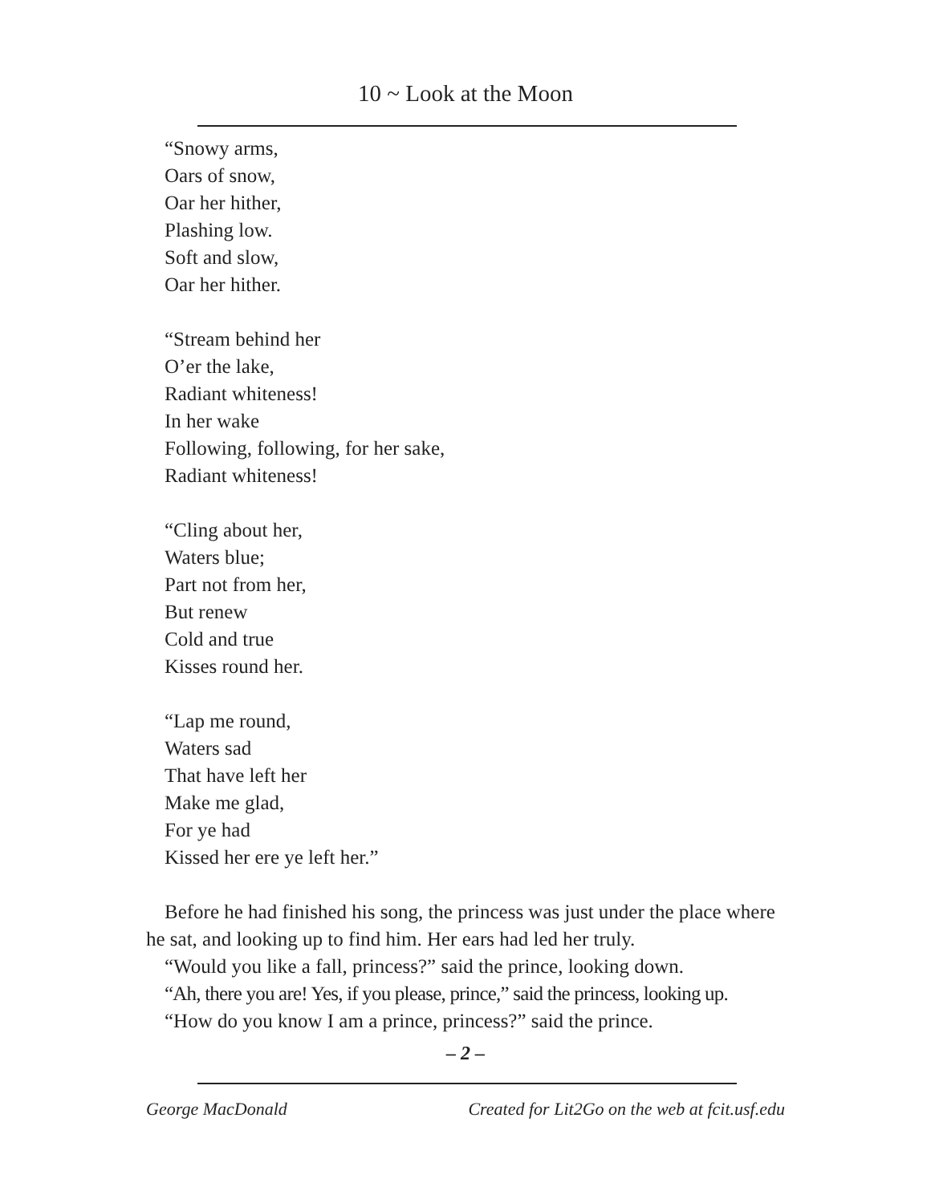10 ~ Look at the Moon
“Snowy arms,
Oars of snow,
Oar her hither,
Plashing low.
Soft and slow,
Oar her hither.
“Stream behind her
O’er the lake,
Radiant whiteness!
In her wake
Following, following, for her sake,
Radiant whiteness!
“Cling about her,
Waters blue;
Part not from her,
But renew
Cold and true
Kisses round her.
“Lap me round,
Waters sad
That have left her
Make me glad,
For ye had
Kissed her ere ye left her.”
Before he had finished his song, the princess was just under the place where he sat, and looking up to find him. Her ears had led her truly.
“Would you like a fall, princess?” said the prince, looking down.
“Ah, there you are! Yes, if you please, prince,” said the princess, looking up.
“How do you know I am a prince, princess?” said the prince.
– 2 –
George MacDonald Created for Lit2Go on the web at fcit.usf.edu